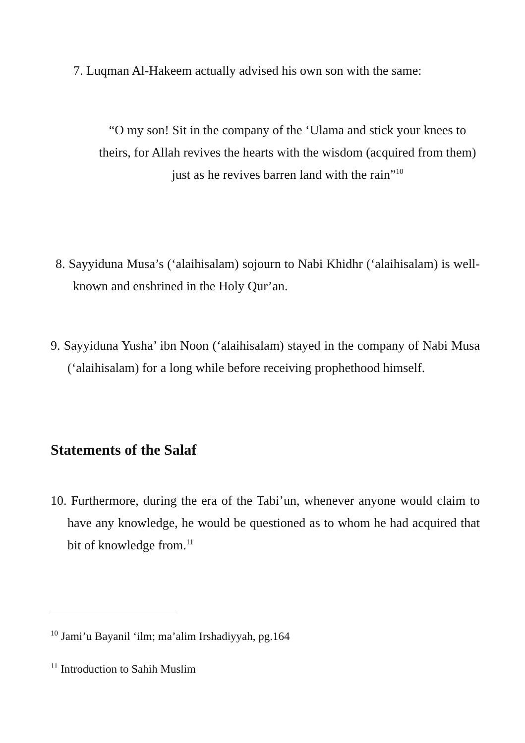7. Luqman Al-Hakeem actually advised his own son with the same:
“O my son! Sit in the company of the ‘Ulama and stick your knees to theirs, for Allah revives the hearts with the wisdom (acquired from them) just as he revives barren land with the rain”<sup>10</sup>
8. Sayyiduna Musa’s (‘alaihisalam) sojourn to Nabi Khidhr (‘alaihisalam) is well-known and enshrined in the Holy Qur’an.
9. Sayyiduna Yusha’ ibn Noon (‘alaihisalam) stayed in the company of Nabi Musa (‘alaihisalam) for a long while before receiving prophethood himself.
Statements of the Salaf
10. Furthermore, during the era of the Tabi’un, whenever anyone would claim to have any knowledge, he would be questioned as to whom he had acquired that bit of knowledge from.<sup>11</sup>
<sup>10</sup> Jami’u Bayanil ‘ilm; ma’alim Irshadiyyah, pg.164
<sup>11</sup> Introduction to Sahih Muslim